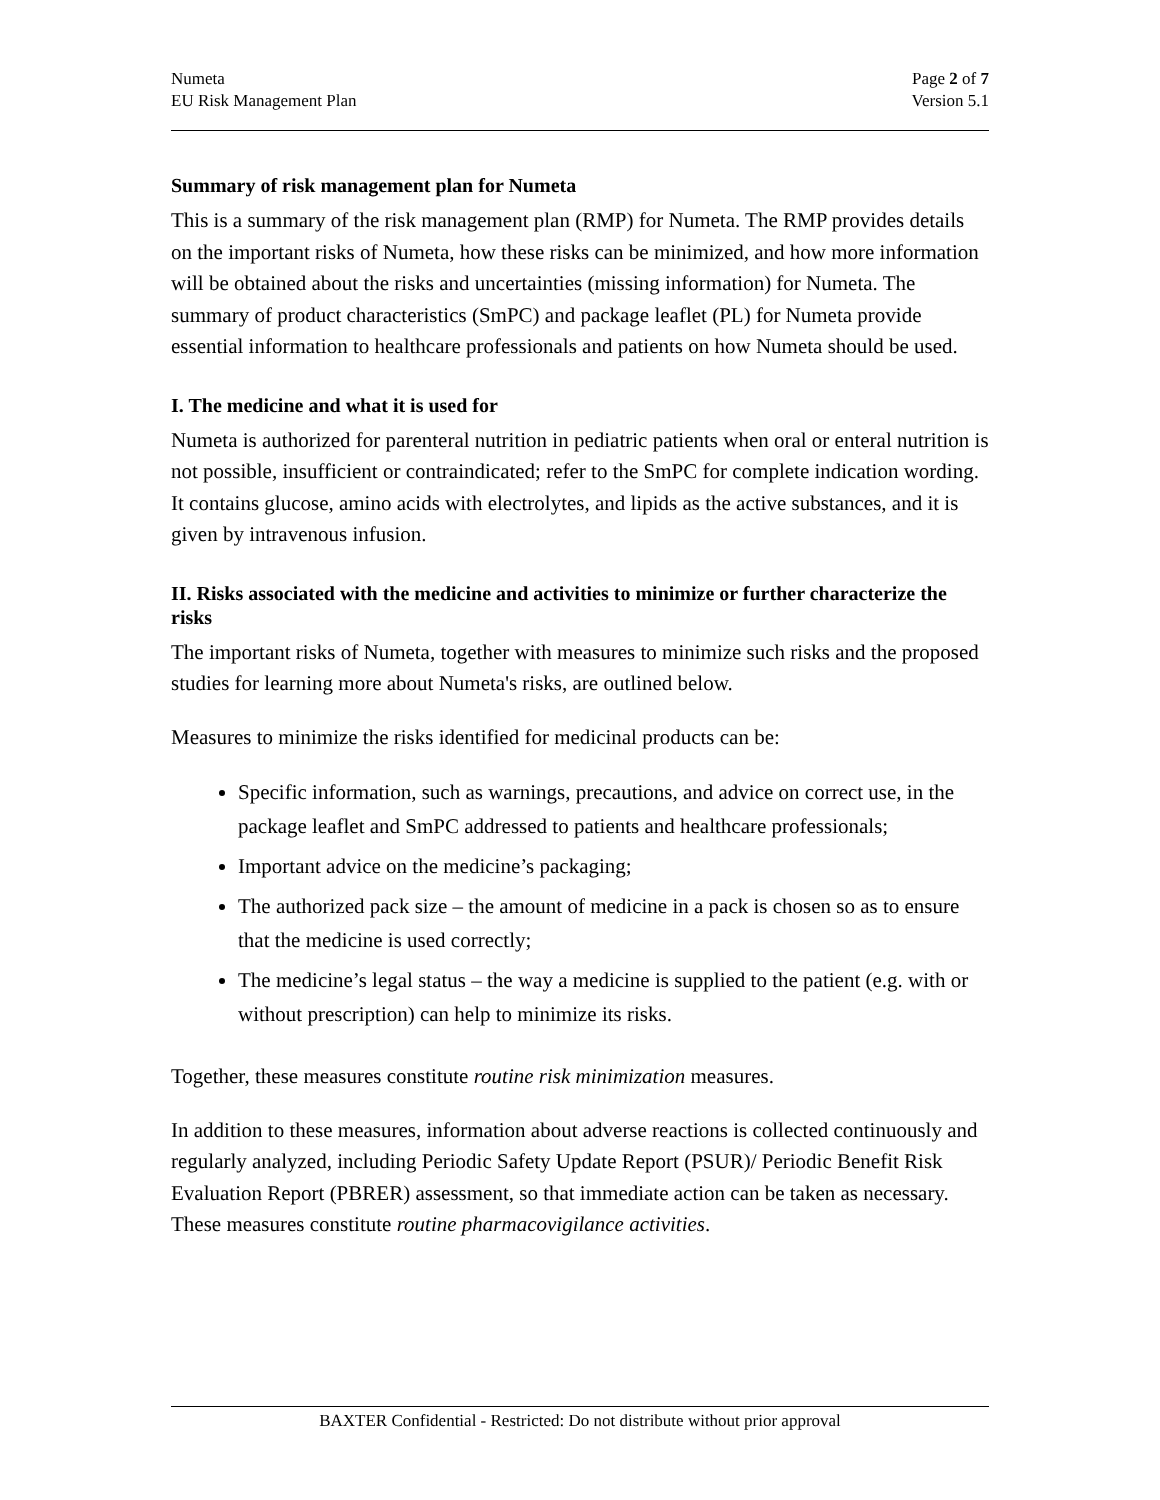Numeta
EU Risk Management Plan
Page 2 of 7
Version 5.1
Summary of risk management plan for Numeta
This is a summary of the risk management plan (RMP) for Numeta. The RMP provides details on the important risks of Numeta, how these risks can be minimized, and how more information will be obtained about the risks and uncertainties (missing information) for Numeta. The summary of product characteristics (SmPC) and package leaflet (PL) for Numeta provide essential information to healthcare professionals and patients on how Numeta should be used.
I. The medicine and what it is used for
Numeta is authorized for parenteral nutrition in pediatric patients when oral or enteral nutrition is not possible, insufficient or contraindicated; refer to the SmPC for complete indication wording. It contains glucose, amino acids with electrolytes, and lipids as the active substances, and it is given by intravenous infusion.
II. Risks associated with the medicine and activities to minimize or further characterize the risks
The important risks of Numeta, together with measures to minimize such risks and the proposed studies for learning more about Numeta's risks, are outlined below.
Measures to minimize the risks identified for medicinal products can be:
Specific information, such as warnings, precautions, and advice on correct use, in the package leaflet and SmPC addressed to patients and healthcare professionals;
Important advice on the medicine’s packaging;
The authorized pack size – the amount of medicine in a pack is chosen so as to ensure that the medicine is used correctly;
The medicine’s legal status – the way a medicine is supplied to the patient (e.g. with or without prescription) can help to minimize its risks.
Together, these measures constitute routine risk minimization measures.
In addition to these measures, information about adverse reactions is collected continuously and regularly analyzed, including Periodic Safety Update Report (PSUR)/ Periodic Benefit Risk Evaluation Report (PBRER) assessment, so that immediate action can be taken as necessary. These measures constitute routine pharmacovigilance activities.
BAXTER Confidential - Restricted: Do not distribute without prior approval